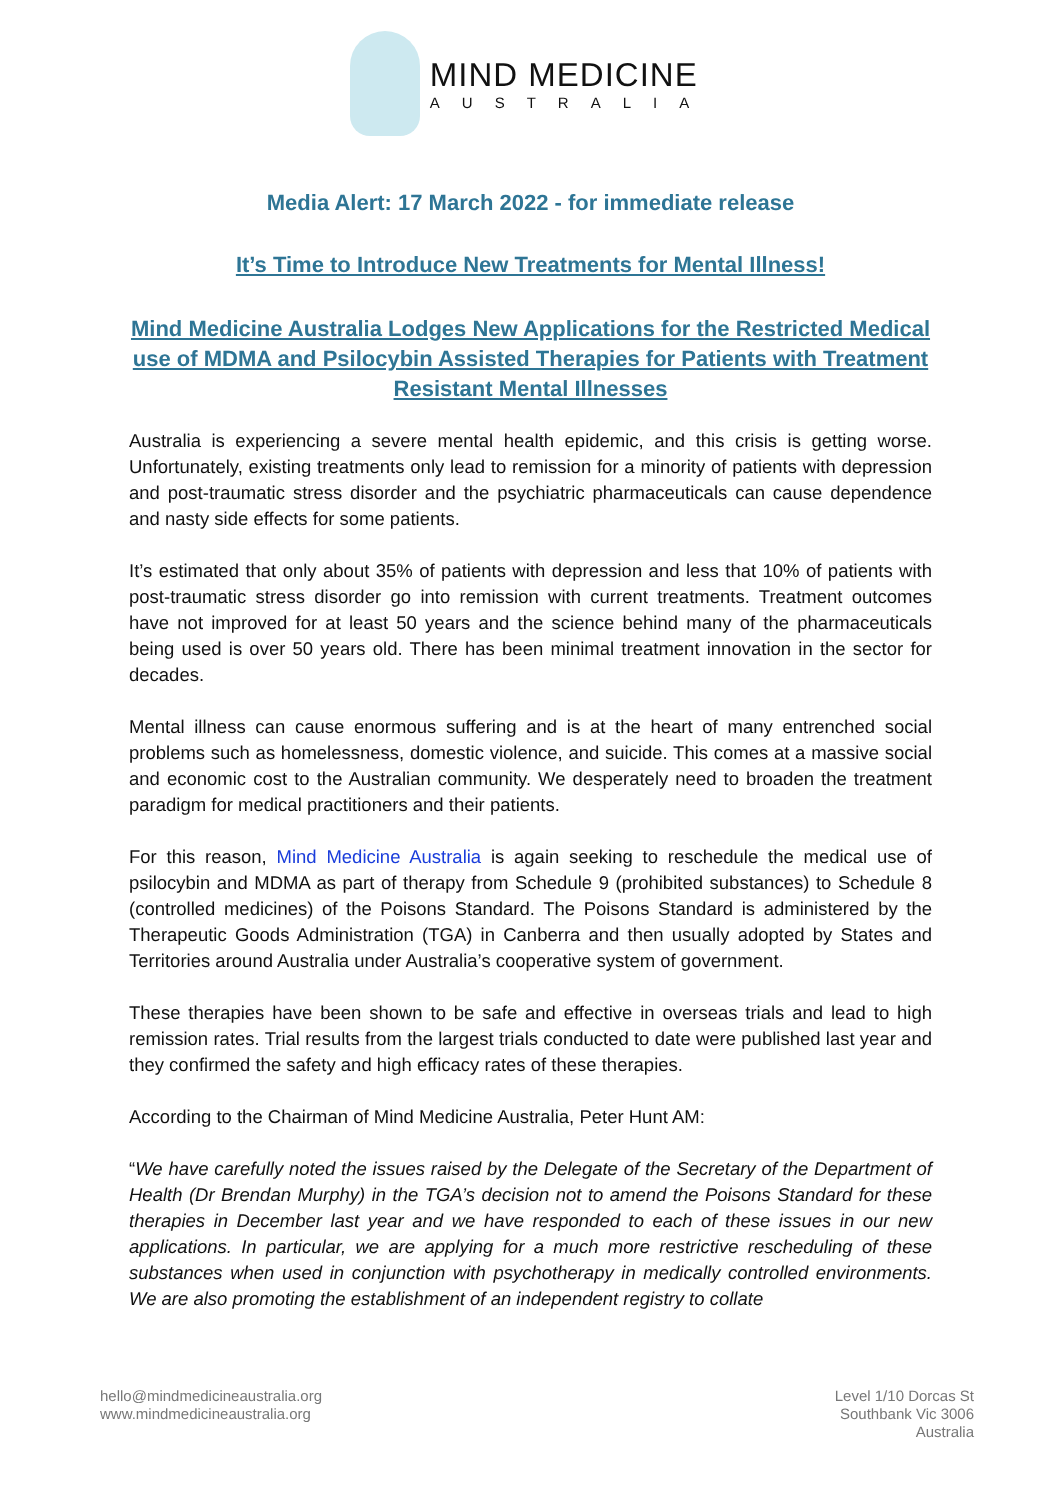MIND MEDICINE
AUSTRALIA
Media Alert: 17 March 2022 - for immediate release
It’s Time to Introduce New Treatments for Mental Illness!
Mind Medicine Australia Lodges New Applications for the Restricted Medical
use of MDMA and Psilocybin Assisted Therapies for Patients with Treatment
Resistant Mental Illnesses
Australia is experiencing a severe mental health epidemic, and this crisis is getting worse. Unfortunately, existing treatments only lead to remission for a minority of patients with depression and post-traumatic stress disorder and the psychiatric pharmaceuticals can cause dependence and nasty side effects for some patients.
It’s estimated that only about 35% of patients with depression and less that 10% of patients with post-traumatic stress disorder go into remission with current treatments. Treatment outcomes have not improved for at least 50 years and the science behind many of the pharmaceuticals being used is over 50 years old. There has been minimal treatment innovation in the sector for decades.
Mental illness can cause enormous suffering and is at the heart of many entrenched social problems such as homelessness, domestic violence, and suicide. This comes at a massive social and economic cost to the Australian community. We desperately need to broaden the treatment paradigm for medical practitioners and their patients.
For this reason, Mind Medicine Australia is again seeking to reschedule the medical use of psilocybin and MDMA as part of therapy from Schedule 9 (prohibited substances) to Schedule 8 (controlled medicines) of the Poisons Standard. The Poisons Standard is administered by the Therapeutic Goods Administration (TGA) in Canberra and then usually adopted by States and Territories around Australia under Australia’s cooperative system of government.
These therapies have been shown to be safe and effective in overseas trials and lead to high remission rates. Trial results from the largest trials conducted to date were published last year and they confirmed the safety and high efficacy rates of these therapies.
According to the Chairman of Mind Medicine Australia, Peter Hunt AM:
“We have carefully noted the issues raised by the Delegate of the Secretary of the Department of Health (Dr Brendan Murphy) in the TGA’s decision not to amend the Poisons Standard for these therapies in December last year and we have responded to each of these issues in our new applications. In particular, we are applying for a much more restrictive rescheduling of these substances when used in conjunction with psychotherapy in medically controlled environments. We are also promoting the establishment of an independent registry to collate
hello@mindmedicineaustralia.org
www.mindmedicineaustralia.org
Level 1/10 Dorcas St
Southbank Vic 3006
Australia